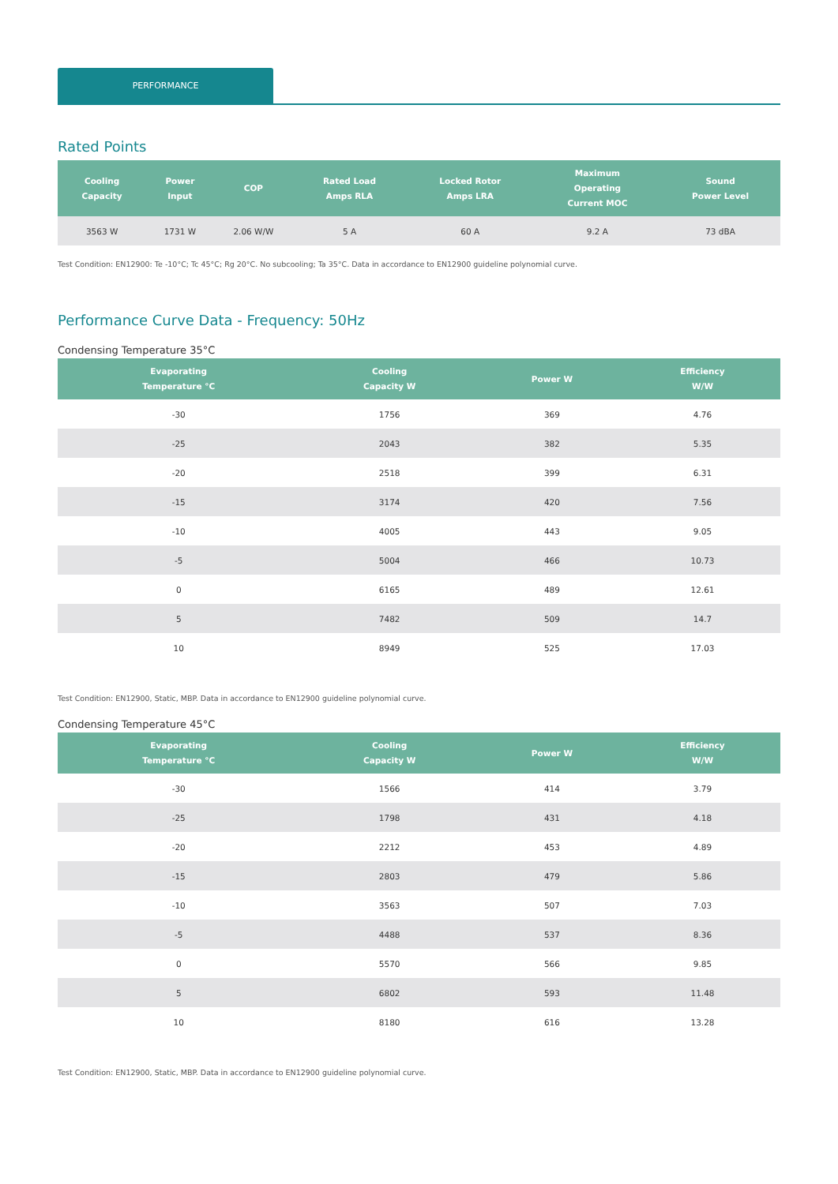PERFORMANCE
Rated Points
| Cooling Capacity | Power Input | COP | Rated Load Amps RLA | Locked Rotor Amps LRA | Maximum Operating Current MOC | Sound Power Level |
| --- | --- | --- | --- | --- | --- | --- |
| 3563 W | 1731 W | 2.06 W/W | 5 A | 60 A | 9.2 A | 73 dBA |
Test Condition: EN12900: Te -10°C; Tc 45°C; Rg 20°C. No subcooling; Ta 35°C. Data in accordance to EN12900 guideline polynomial curve.
Performance Curve Data - Frequency: 50Hz
Condensing Temperature 35°C
| Evaporating Temperature °C | Cooling Capacity W | Power W | Efficiency W/W |
| --- | --- | --- | --- |
| -30 | 1756 | 369 | 4.76 |
| -25 | 2043 | 382 | 5.35 |
| -20 | 2518 | 399 | 6.31 |
| -15 | 3174 | 420 | 7.56 |
| -10 | 4005 | 443 | 9.05 |
| -5 | 5004 | 466 | 10.73 |
| 0 | 6165 | 489 | 12.61 |
| 5 | 7482 | 509 | 14.7 |
| 10 | 8949 | 525 | 17.03 |
Test Condition: EN12900, Static, MBP. Data in accordance to EN12900 guideline polynomial curve.
Condensing Temperature 45°C
| Evaporating Temperature °C | Cooling Capacity W | Power W | Efficiency W/W |
| --- | --- | --- | --- |
| -30 | 1566 | 414 | 3.79 |
| -25 | 1798 | 431 | 4.18 |
| -20 | 2212 | 453 | 4.89 |
| -15 | 2803 | 479 | 5.86 |
| -10 | 3563 | 507 | 7.03 |
| -5 | 4488 | 537 | 8.36 |
| 0 | 5570 | 566 | 9.85 |
| 5 | 6802 | 593 | 11.48 |
| 10 | 8180 | 616 | 13.28 |
Test Condition: EN12900, Static, MBP. Data in accordance to EN12900 guideline polynomial curve.